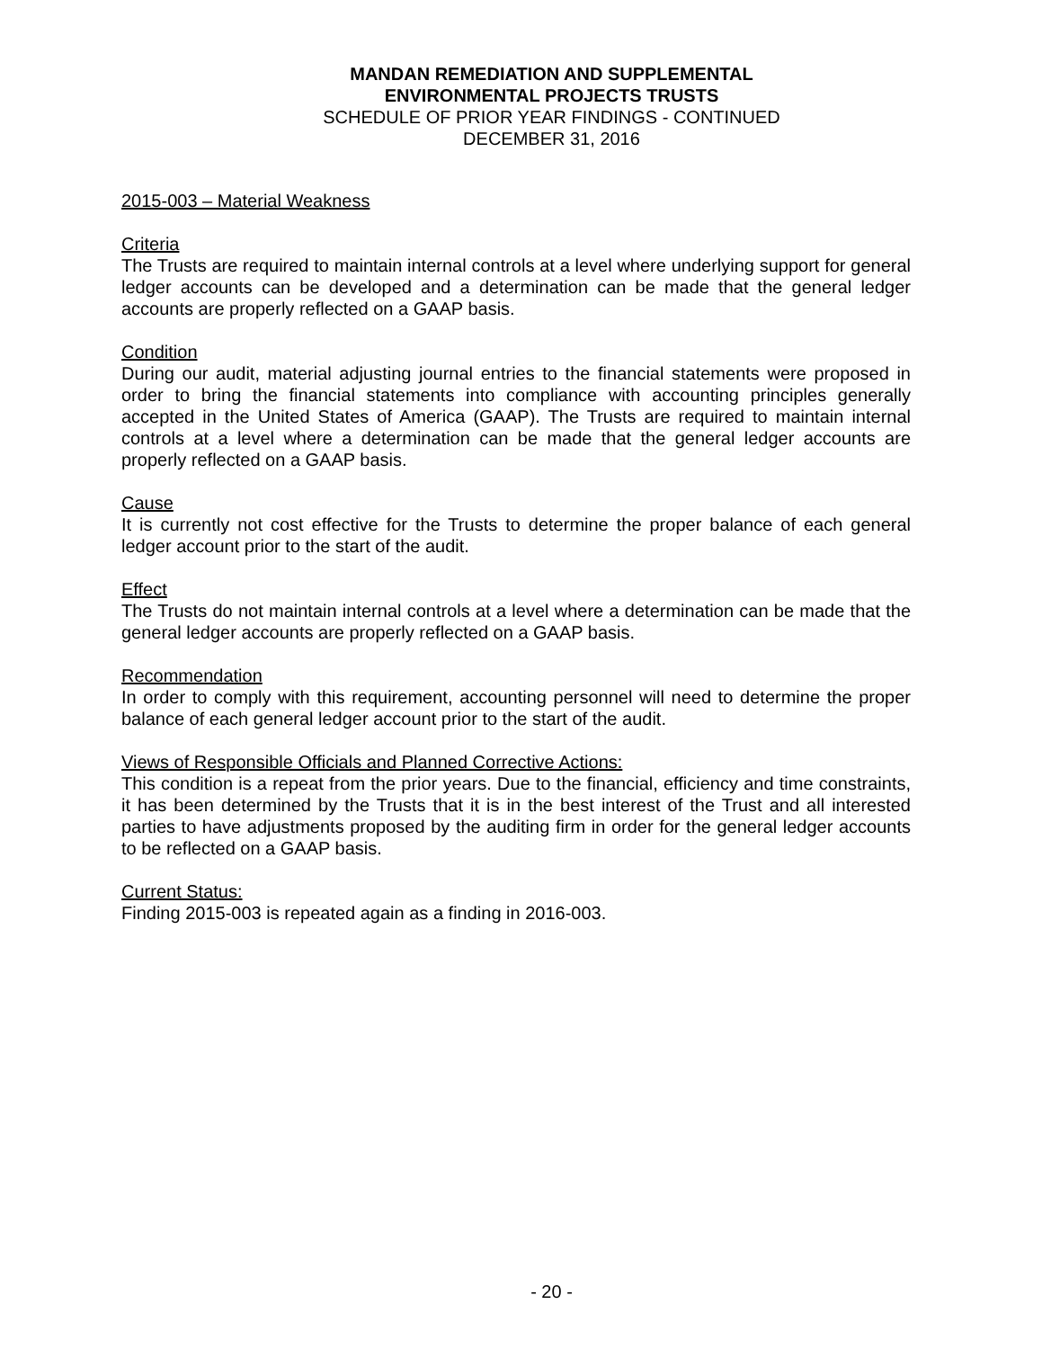MANDAN REMEDIATION AND SUPPLEMENTAL
ENVIRONMENTAL PROJECTS TRUSTS
SCHEDULE OF PRIOR YEAR FINDINGS - CONTINUED
DECEMBER 31, 2016
2015-003 – Material Weakness
Criteria
The Trusts are required to maintain internal controls at a level where underlying support for general ledger accounts can be developed and a determination can be made that the general ledger accounts are properly reflected on a GAAP basis.
Condition
During our audit, material adjusting journal entries to the financial statements were proposed in order to bring the financial statements into compliance with accounting principles generally accepted in the United States of America (GAAP). The Trusts are required to maintain internal controls at a level where a determination can be made that the general ledger accounts are properly reflected on a GAAP basis.
Cause
It is currently not cost effective for the Trusts to determine the proper balance of each general ledger account prior to the start of the audit.
Effect
The Trusts do not maintain internal controls at a level where a determination can be made that the general ledger accounts are properly reflected on a GAAP basis.
Recommendation
In order to comply with this requirement, accounting personnel will need to determine the proper balance of each general ledger account prior to the start of the audit.
Views of Responsible Officials and Planned Corrective Actions:
This condition is a repeat from the prior years. Due to the financial, efficiency and time constraints, it has been determined by the Trusts that it is in the best interest of the Trust and all interested parties to have adjustments proposed by the auditing firm in order for the general ledger accounts to be reflected on a GAAP basis.
Current Status:
Finding 2015-003 is repeated again as a finding in 2016-003.
- 20 -